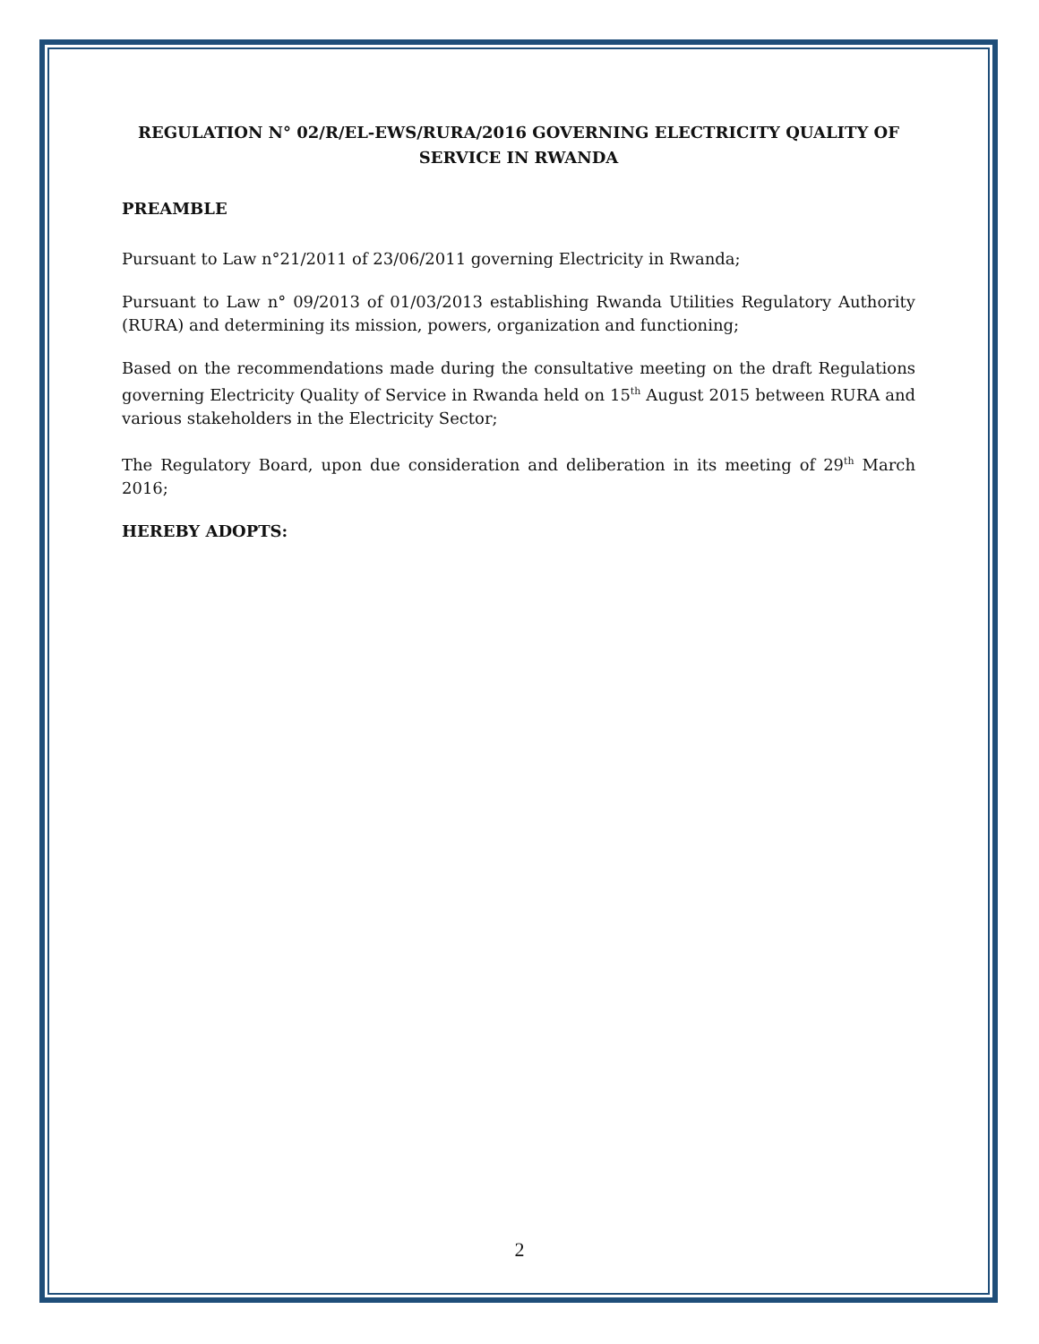REGULATION N° 02/R/EL-EWS/RURA/2016 GOVERNING ELECTRICITY QUALITY OF SERVICE IN RWANDA
PREAMBLE
Pursuant to Law n°21/2011 of 23/06/2011 governing Electricity in Rwanda;
Pursuant to Law n° 09/2013 of 01/03/2013 establishing Rwanda Utilities Regulatory Authority (RURA) and determining its mission, powers, organization and functioning;
Based on the recommendations made during the consultative meeting on the draft Regulations governing Electricity Quality of Service in Rwanda held on 15<sup>th</sup> August 2015 between RURA and various stakeholders in the Electricity Sector;
The Regulatory Board, upon due consideration and deliberation in its meeting of 29<sup>th</sup> March 2016;
HEREBY ADOPTS:
2